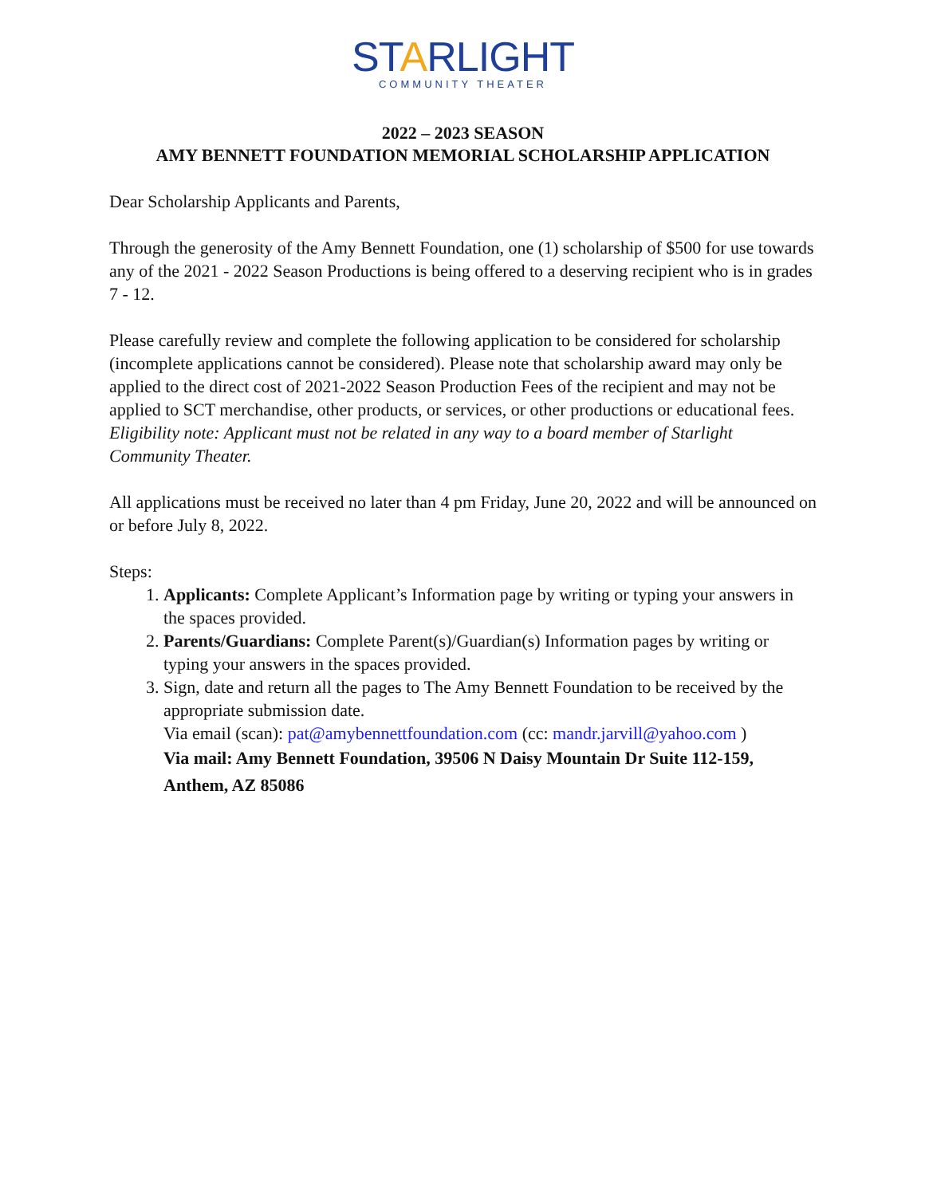STARLIGHT
COMMUNITY THEATER
2022 – 2023 SEASON
AMY BENNETT FOUNDATION MEMORIAL SCHOLARSHIP APPLICATION
Dear Scholarship Applicants and Parents,
Through the generosity of the Amy Bennett Foundation, one (1) scholarship of $500 for use towards any of the 2021 - 2022 Season Productions is being offered to a deserving recipient who is in grades 7 - 12.
Please carefully review and complete the following application to be considered for scholarship (incomplete applications cannot be considered). Please note that scholarship award may only be applied to the direct cost of 2021-2022 Season Production Fees of the recipient and may not be applied to SCT merchandise, other products, or services, or other productions or educational fees. Eligibility note: Applicant must not be related in any way to a board member of Starlight Community Theater.
All applications must be received no later than 4 pm Friday, June 20, 2022 and will be announced on or before July 8, 2022.
Steps:
1. Applicants: Complete Applicant’s Information page by writing or typing your answers in the spaces provided.
2. Parents/Guardians: Complete Parent(s)/Guardian(s) Information pages by writing or typing your answers in the spaces provided.
3. Sign, date and return all the pages to The Amy Bennett Foundation to be received by the appropriate submission date.
Via email (scan): pat@amybennettfoundation.com (cc: mandr.jarvill@yahoo.com )
Via mail: Amy Bennett Foundation, 39506 N Daisy Mountain Dr Suite 112-159, Anthem, AZ 85086